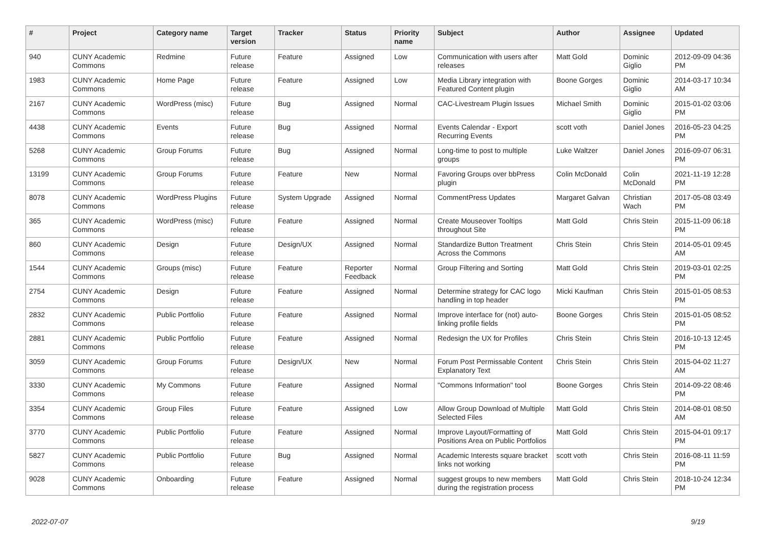| # | Project | Category name | Target version | Tracker | Status | Priority name | Subject | Author | Assignee | Updated |
| --- | --- | --- | --- | --- | --- | --- | --- | --- | --- | --- |
| 940 | CUNY Academic Commons | Redmine | Future release | Feature | Assigned | Low | Communication with users after releases | Matt Gold | Dominic Giglio | 2012-09-09 04:36 PM |
| 1983 | CUNY Academic Commons | Home Page | Future release | Feature | Assigned | Low | Media Library integration with Featured Content plugin | Boone Gorges | Dominic Giglio | 2014-03-17 10:34 AM |
| 2167 | CUNY Academic Commons | WordPress (misc) | Future release | Bug | Assigned | Normal | CAC-Livestream Plugin Issues | Michael Smith | Dominic Giglio | 2015-01-02 03:06 PM |
| 4438 | CUNY Academic Commons | Events | Future release | Bug | Assigned | Normal | Events Calendar - Export Recurring Events | scott voth | Daniel Jones | 2016-05-23 04:25 PM |
| 5268 | CUNY Academic Commons | Group Forums | Future release | Bug | Assigned | Normal | Long-time to post to multiple groups | Luke Waltzer | Daniel Jones | 2016-09-07 06:31 PM |
| 13199 | CUNY Academic Commons | Group Forums | Future release | Feature | New | Normal | Favoring Groups over bbPress plugin | Colin McDonald | Colin McDonald | 2021-11-19 12:28 PM |
| 8078 | CUNY Academic Commons | WordPress Plugins | Future release | System Upgrade | Assigned | Normal | CommentPress Updates | Margaret Galvan | Christian Wach | 2017-05-08 03:49 PM |
| 365 | CUNY Academic Commons | WordPress (misc) | Future release | Feature | Assigned | Normal | Create Mouseover Tooltips throughout Site | Matt Gold | Chris Stein | 2015-11-09 06:18 PM |
| 860 | CUNY Academic Commons | Design | Future release | Design/UX | Assigned | Normal | Standardize Button Treatment Across the Commons | Chris Stein | Chris Stein | 2014-05-01 09:45 AM |
| 1544 | CUNY Academic Commons | Groups (misc) | Future release | Feature | Reporter Feedback | Normal | Group Filtering and Sorting | Matt Gold | Chris Stein | 2019-03-01 02:25 PM |
| 2754 | CUNY Academic Commons | Design | Future release | Feature | Assigned | Normal | Determine strategy for CAC logo handling in top header | Micki Kaufman | Chris Stein | 2015-01-05 08:53 PM |
| 2832 | CUNY Academic Commons | Public Portfolio | Future release | Feature | Assigned | Normal | Improve interface for (not) auto-linking profile fields | Boone Gorges | Chris Stein | 2015-01-05 08:52 PM |
| 2881 | CUNY Academic Commons | Public Portfolio | Future release | Feature | Assigned | Normal | Redesign the UX for Profiles | Chris Stein | Chris Stein | 2016-10-13 12:45 PM |
| 3059 | CUNY Academic Commons | Group Forums | Future release | Design/UX | New | Normal | Forum Post Permissable Content Explanatory Text | Chris Stein | Chris Stein | 2015-04-02 11:27 AM |
| 3330 | CUNY Academic Commons | My Commons | Future release | Feature | Assigned | Normal | "Commons Information" tool | Boone Gorges | Chris Stein | 2014-09-22 08:46 PM |
| 3354 | CUNY Academic Commons | Group Files | Future release | Feature | Assigned | Low | Allow Group Download of Multiple Selected Files | Matt Gold | Chris Stein | 2014-08-01 08:50 AM |
| 3770 | CUNY Academic Commons | Public Portfolio | Future release | Feature | Assigned | Normal | Improve Layout/Formatting of Positions Area on Public Portfolios | Matt Gold | Chris Stein | 2015-04-01 09:17 PM |
| 5827 | CUNY Academic Commons | Public Portfolio | Future release | Bug | Assigned | Normal | Academic Interests square bracket links not working | scott voth | Chris Stein | 2016-08-11 11:59 PM |
| 9028 | CUNY Academic Commons | Onboarding | Future release | Feature | Assigned | Normal | suggest groups to new members during the registration process | Matt Gold | Chris Stein | 2018-10-24 12:34 PM |
2022-07-07 9/19